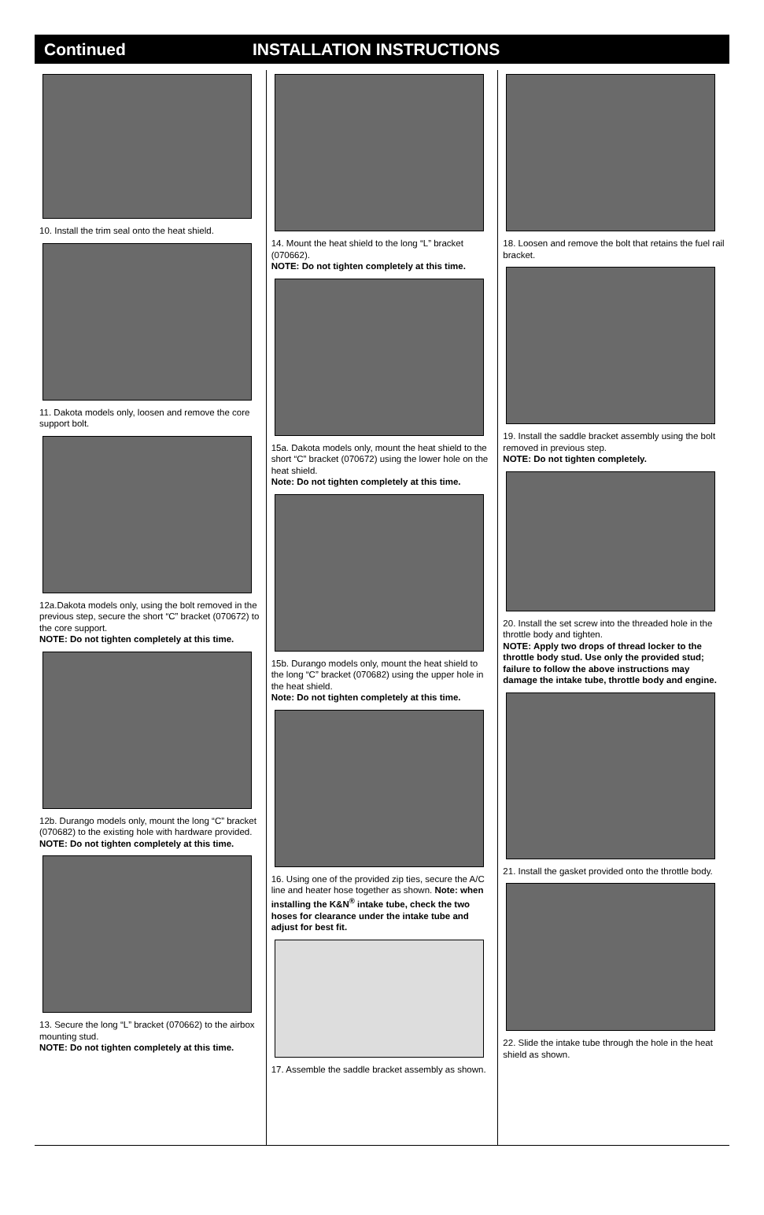Continued INSTALLATION INSTRUCTIONS
10. Install the trim seal onto the heat shield.
11. Dakota models only, loosen and remove the core support bolt.
12a.Dakota models only, using the bolt removed in the previous step, secure the short “C” bracket (070672) to the core support.
NOTE: Do not tighten completely at this time.
12b. Durango models only, mount the long “C” bracket (070682) to the existing hole with hardware provided.
NOTE: Do not tighten completely at this time.
13. Secure the long “L” bracket (070662) to the airbox mounting stud.
NOTE: Do not tighten completely at this time.
14. Mount the heat shield to the long “L” bracket (070662).
NOTE: Do not tighten completely at this time.
15a. Dakota models only, mount the heat shield to the short “C” bracket (070672) using the lower hole on the heat shield.
Note: Do not tighten completely at this time.
15b. Durango models only, mount the heat shield to the long “C” bracket (070682) using the upper hole in the heat shield.
Note: Do not tighten completely at this time.
16. Using one of the provided zip ties, secure the A/C line and heater hose together as shown. Note: when installing the K&N<sup>®</sup> intake tube, check the two hoses for clearance under the intake tube and adjust for best fit.
17. Assemble the saddle bracket assembly as shown.
18. Loosen and remove the bolt that retains the fuel rail bracket.
19. Install the saddle bracket assembly using the bolt removed in previous step.
NOTE: Do not tighten completely.
20. Install the set screw into the threaded hole in the throttle body and tighten.
NOTE: Apply two drops of thread locker to the throttle body stud. Use only the provided stud; failure to follow the above instructions may damage the intake tube, throttle body and engine.
21. Install the gasket provided onto the throttle body.
22. Slide the intake tube through the hole in the heat shield as shown.